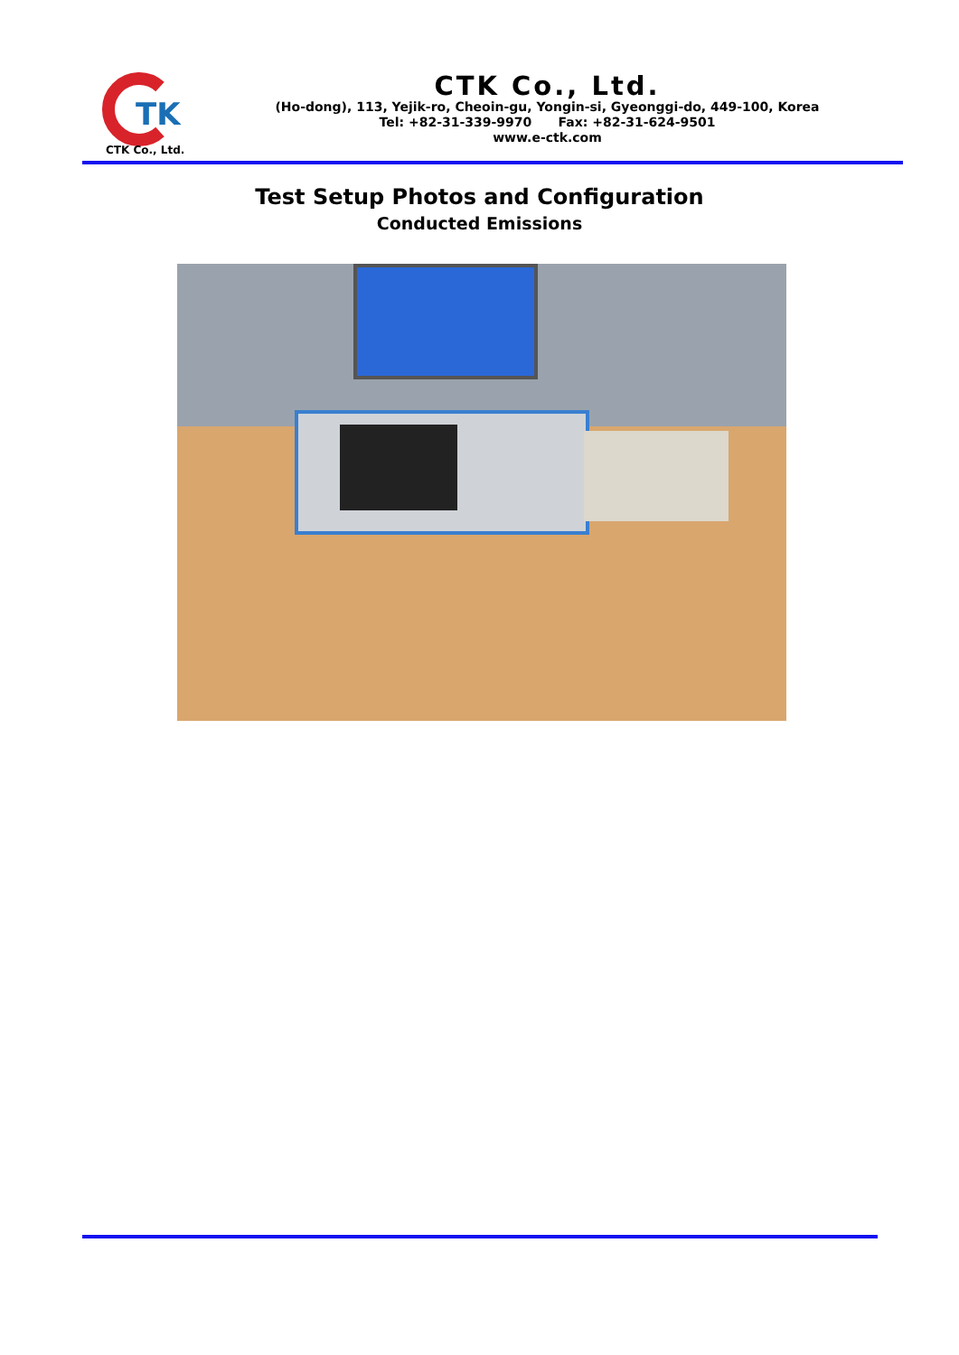TK
CTK Co., Ltd.
CTK Co., Ltd.
(Ho-dong), 113, Yejik-ro, Cheoin-gu, Yongin-si, Gyeonggi-do, 449-100, Korea
Tel: +82-31-339-9970 Fax: +82-31-624-9501
www.e-ctk.com
Test Setup Photos and Configuration
Conducted Emissions